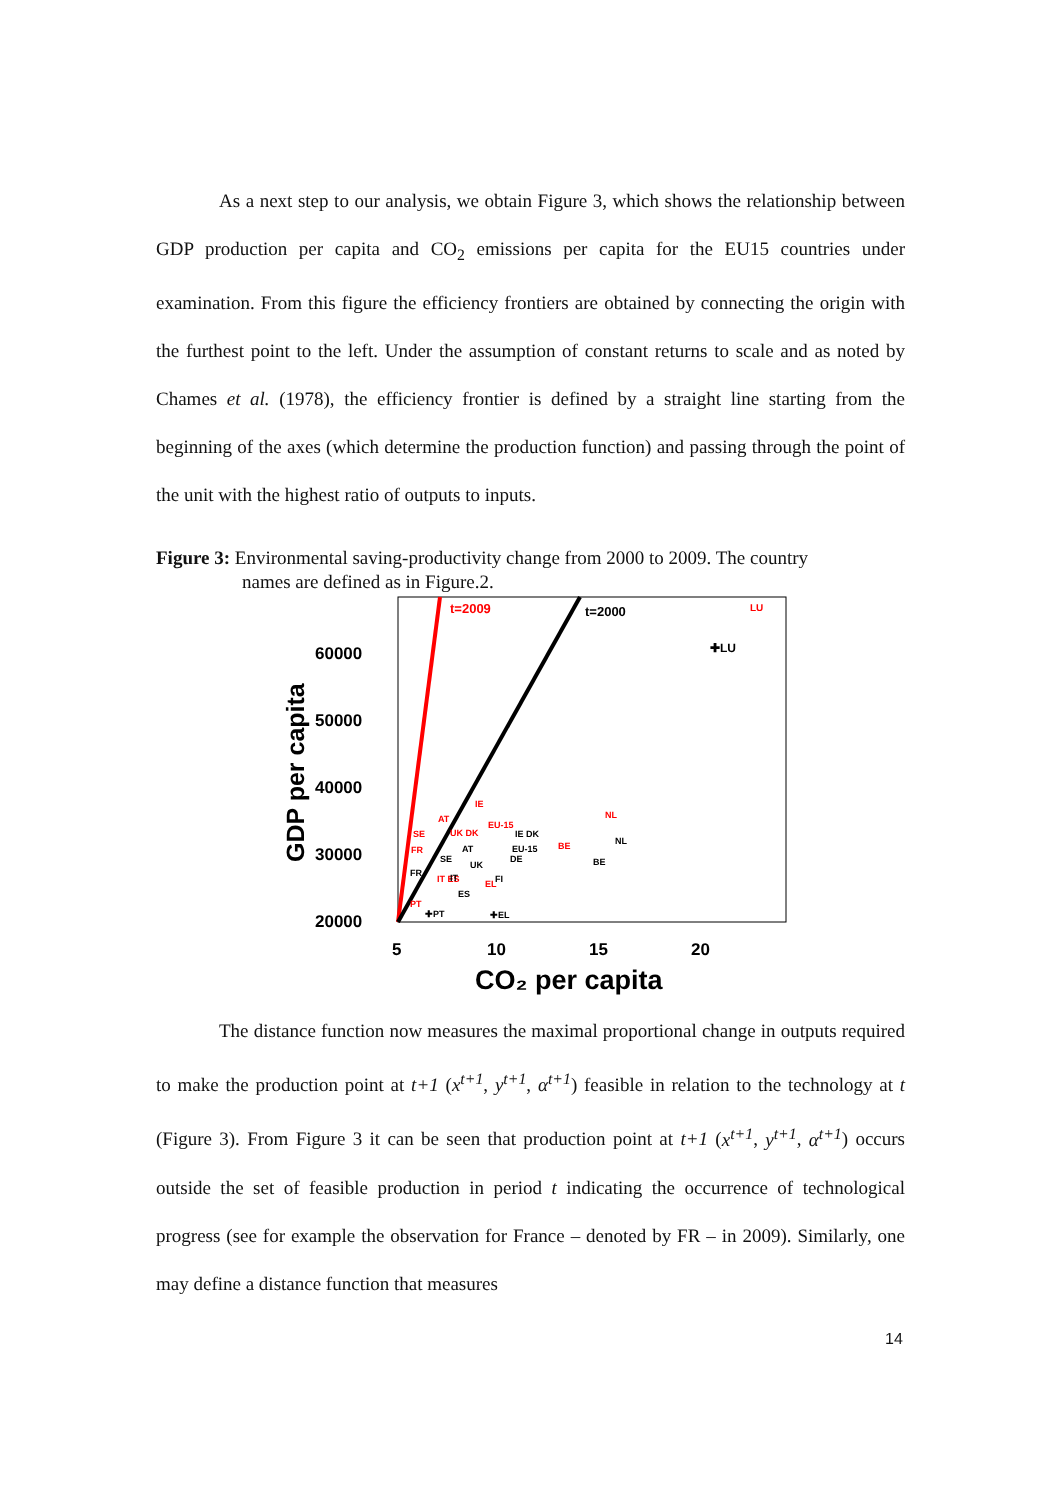As a next step to our analysis, we obtain Figure 3, which shows the relationship between GDP production per capita and CO<sub>2</sub> emissions per capita for the EU15 countries under examination. From this figure the efficiency frontiers are obtained by connecting the origin with the furthest point to the left. Under the assumption of constant returns to scale and as noted by Chames et al. (1978), the efficiency frontier is defined by a straight line starting from the beginning of the axes (which determine the production function) and passing through the point of the unit with the highest ratio of outputs to inputs.
Figure 3: Environmental saving-productivity change from 2000 to 2009. The country
names are defined as in Figure.2.
t=2009
t=2000
LU
✚LU
60000
50000
40000
30000
20000
5
10
15
20
CO₂ per capita
GDP per capita
IE
NL
AT
SE
BE
FR
EL
PT
EU-15
UK DK
IT ES
AT
SE
FR
IT
ES
✚PT
UK
IE DK
EU-15
DE
FI
BE
NL
✚EL
The distance function now measures the maximal proportional change in outputs required to make the production point at t+1 (x<sup>t+1</sup>, y<sup>t+1</sup>, α<sup>t+1</sup>) feasible in relation to the technology at t (Figure 3). From Figure 3 it can be seen that production point at t+1 (x<sup>t+1</sup>, y<sup>t+1</sup>, α<sup>t+1</sup>) occurs outside the set of feasible production in period t indicating the occurrence of technological progress (see for example the observation for France – denoted by FR – in 2009). Similarly, one may define a distance function that measures
14